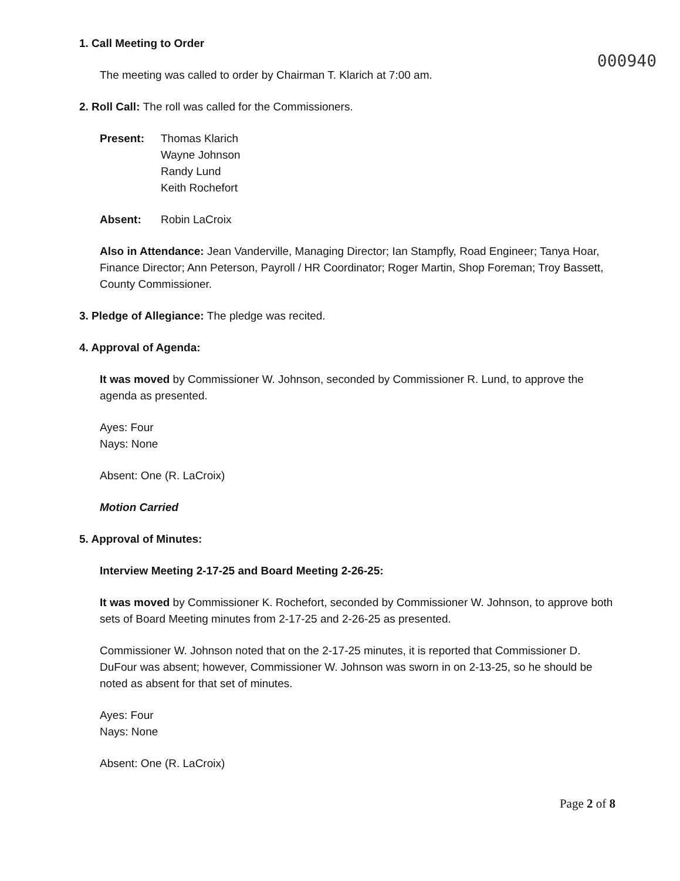000940
1. Call Meeting to Order
The meeting was called to order by Chairman T. Klarich at 7:00 am.
2. Roll Call: The roll was called for the Commissioners.
Present: Thomas Klarich
Wayne Johnson
Randy Lund
Keith Rochefort
Absent: Robin LaCroix
Also in Attendance: Jean Vanderville, Managing Director; Ian Stampfly, Road Engineer; Tanya Hoar, Finance Director; Ann Peterson, Payroll / HR Coordinator; Roger Martin, Shop Foreman; Troy Bassett, County Commissioner.
3. Pledge of Allegiance: The pledge was recited.
4. Approval of Agenda:
It was moved by Commissioner W. Johnson, seconded by Commissioner R. Lund, to approve the agenda as presented.
Ayes: Four
Nays: None
Absent: One (R. LaCroix)
Motion Carried
5. Approval of Minutes:
Interview Meeting 2-17-25 and Board Meeting 2-26-25:
It was moved by Commissioner K. Rochefort, seconded by Commissioner W. Johnson, to approve both sets of Board Meeting minutes from 2-17-25 and 2-26-25 as presented.
Commissioner W. Johnson noted that on the 2-17-25 minutes, it is reported that Commissioner D. DuFour was absent; however, Commissioner W. Johnson was sworn in on 2-13-25, so he should be noted as absent for that set of minutes.
Ayes: Four
Nays: None
Absent: One (R. LaCroix)
Page 2 of 8